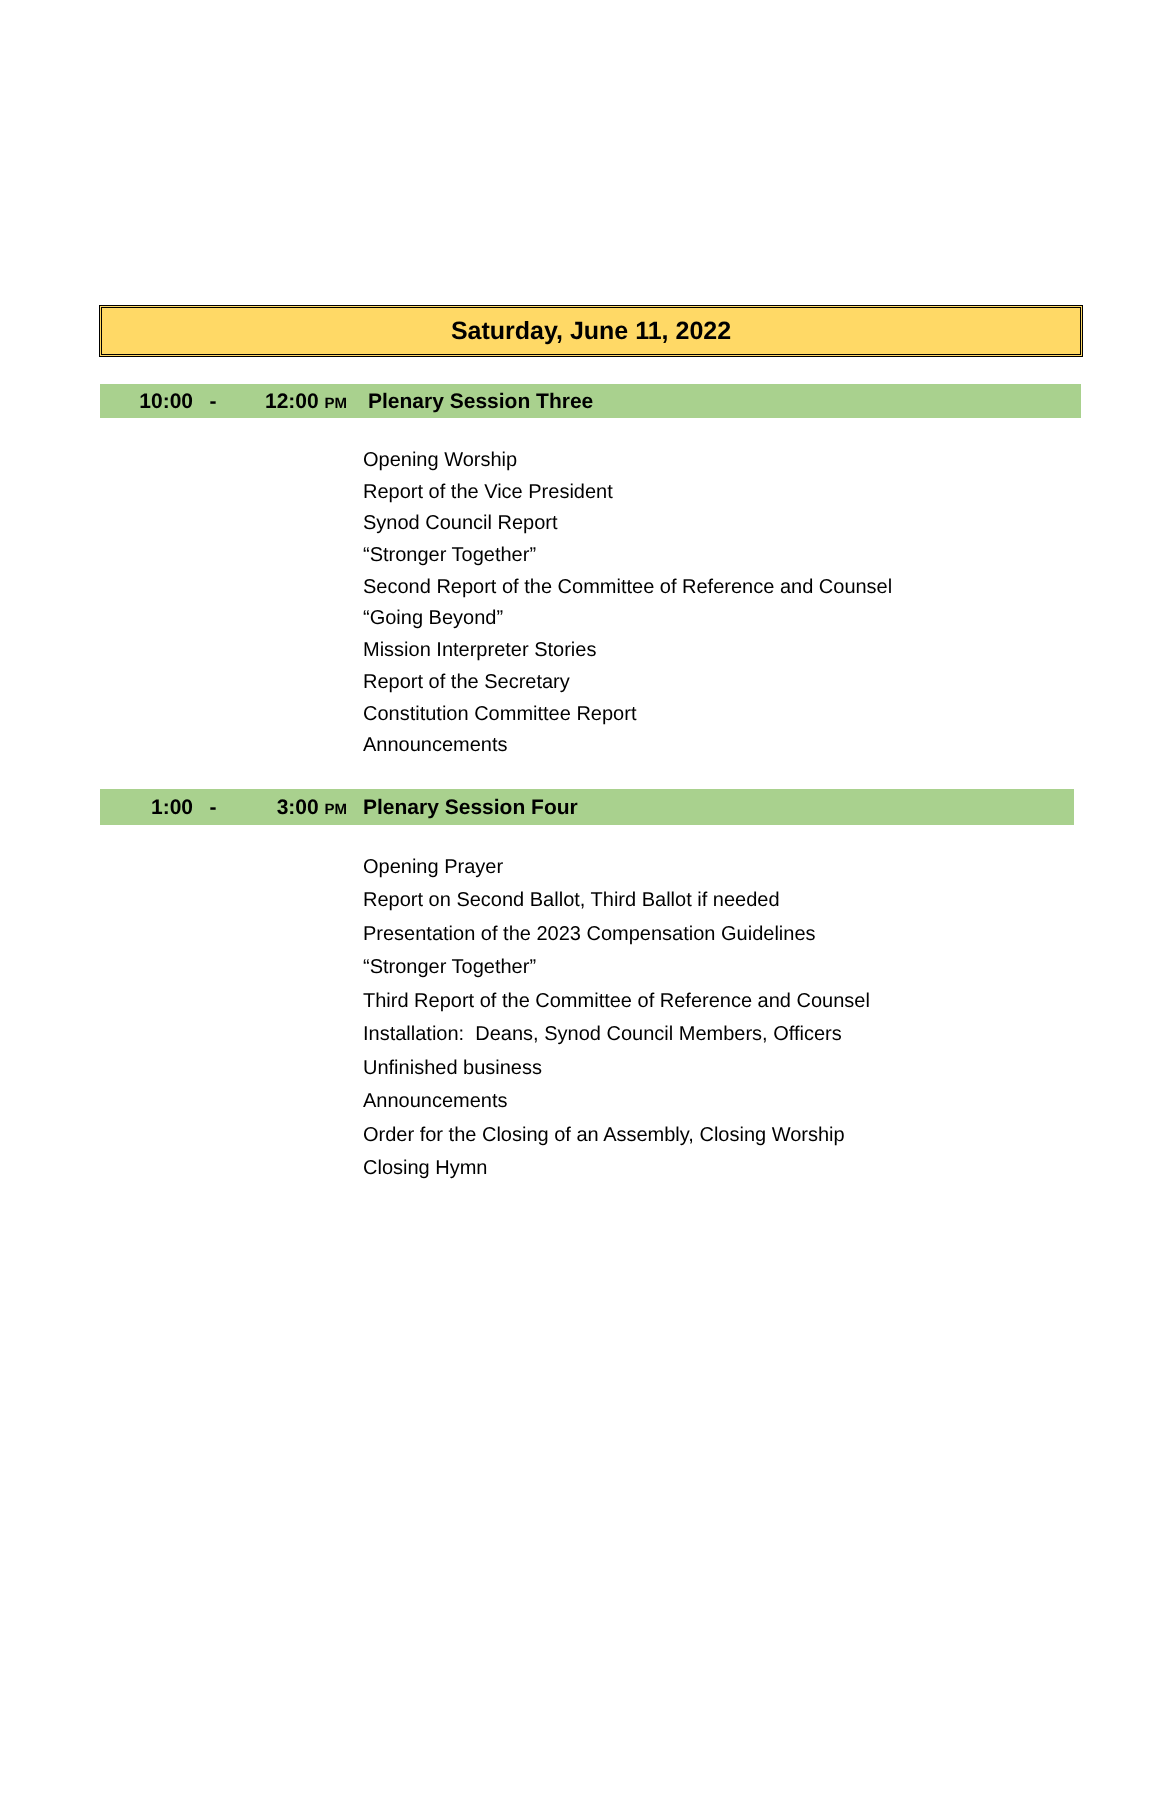Saturday, June 11, 2022
10:00 - 12:00 PM Plenary Session Three
Opening Worship
Report of the Vice President
Synod Council Report
“Stronger Together”
Second Report of the Committee of Reference and Counsel
“Going Beyond”
Mission Interpreter Stories
Report of the Secretary
Constitution Committee Report
Announcements
1:00 - 3:00 PM Plenary Session Four
Opening Prayer
Report on Second Ballot, Third Ballot if needed
Presentation of the 2023 Compensation Guidelines
“Stronger Together”
Third Report of the Committee of Reference and Counsel
Installation: Deans, Synod Council Members, Officers
Unfinished business
Announcements
Order for the Closing of an Assembly, Closing Worship
Closing Hymn